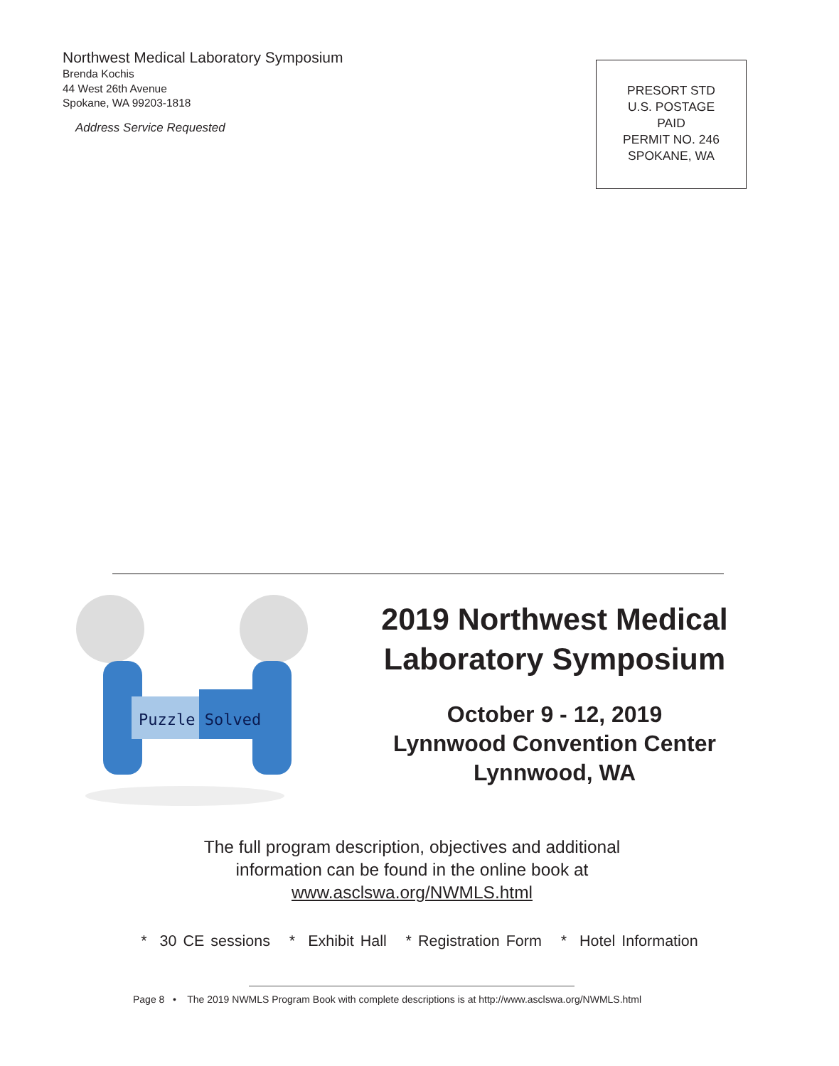Northwest Medical Laboratory Symposium
Brenda Kochis
44 West 26th Avenue
Spokane, WA 99203-1818
Address Service Requested
PRESORT STD
U.S. POSTAGE
PAID
PERMIT NO. 246
SPOKANE, WA
Puzzle Solved
2019 Northwest Medical Laboratory Symposium
October 9 - 12, 2019
Lynnwood Convention Center
Lynnwood, WA
The full program description, objectives and additional
information can be found in the online book at
www.asclswa.org/NWMLS.html
* 30 CE sessions * Exhibit Hall * Registration Form * Hotel Information
Page 8 • The 2019 NWMLS Program Book with complete descriptions is at http://www.asclswa.org/NWMLS.html